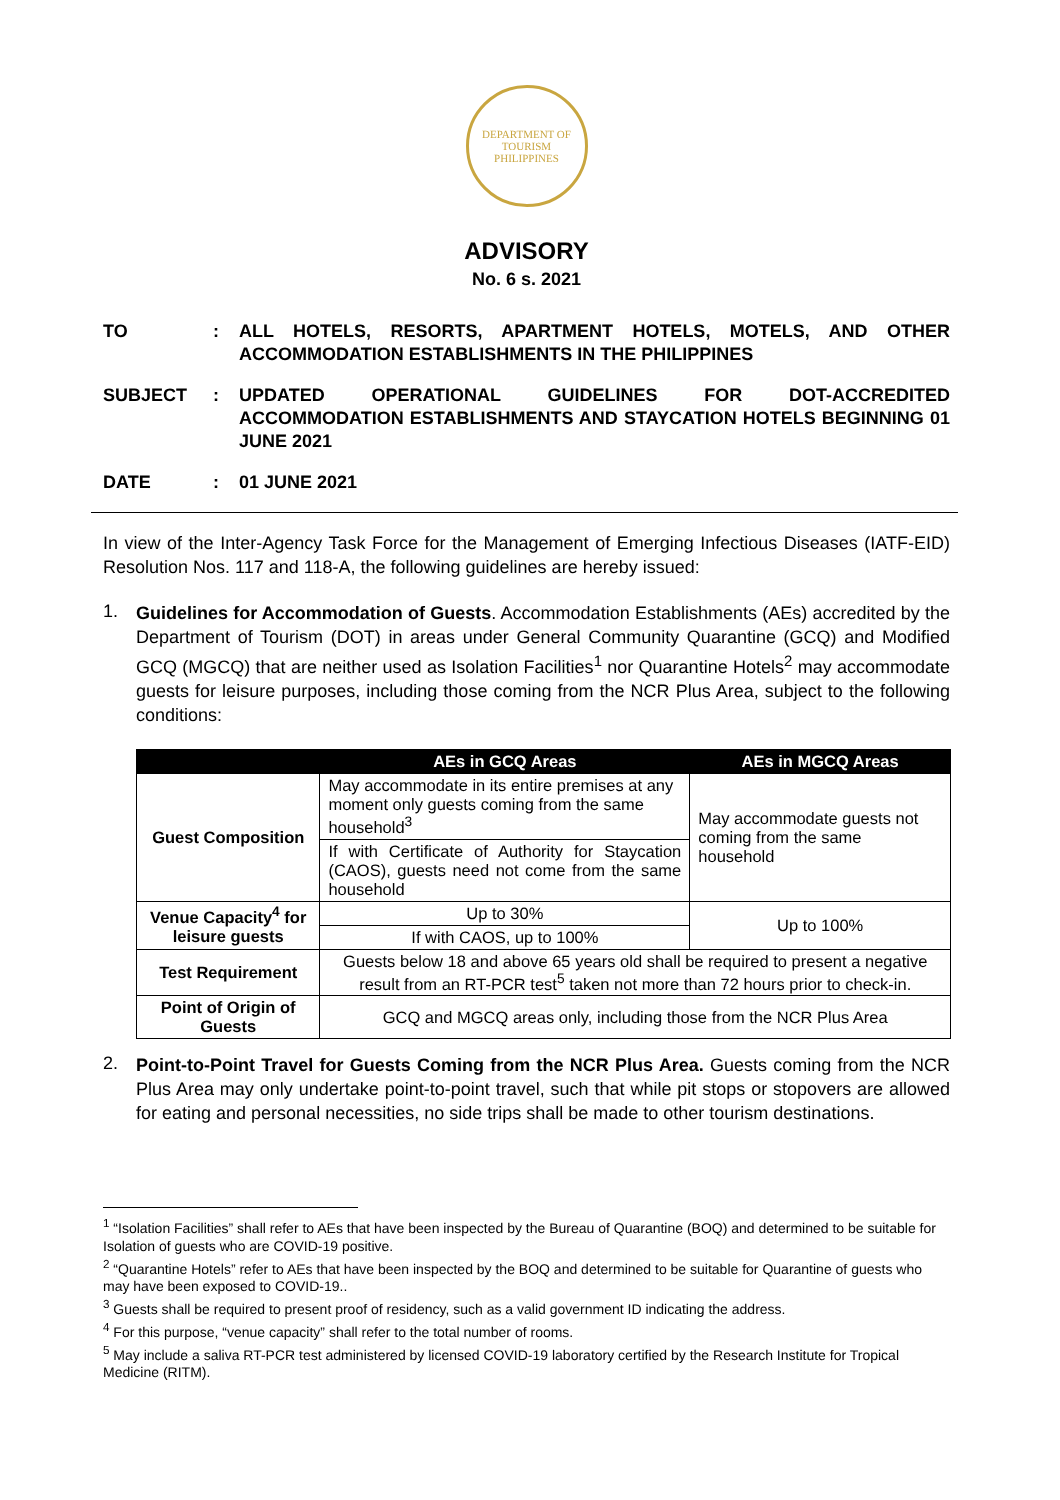DEPARTMENT OF TOURISM
PHILIPPINES
ADVISORY
No. 6 s. 2021
TO : ALL HOTELS, RESORTS, APARTMENT HOTELS, MOTELS, AND OTHER ACCOMMODATION ESTABLISHMENTS IN THE PHILIPPINES
SUBJECT : UPDATED OPERATIONAL GUIDELINES FOR DOT-ACCREDITED ACCOMMODATION ESTABLISHMENTS AND STAYCATION HOTELS BEGINNING 01 JUNE 2021
DATE : 01 JUNE 2021
In view of the Inter-Agency Task Force for the Management of Emerging Infectious Diseases (IATF-EID) Resolution Nos. 117 and 118-A, the following guidelines are hereby issued:
1.
Guidelines for Accommodation of Guests. Accommodation Establishments (AEs) accredited by the Department of Tourism (DOT) in areas under General Community Quarantine (GCQ) and Modified GCQ (MGCQ) that are neither used as Isolation Facilities<sup>1</sup> nor Quarantine Hotels<sup>2</sup> may accommodate guests for leisure purposes, including those coming from the NCR Plus Area, subject to the following conditions:
| | AEs in GCQ Areas | AEs in MGCQ Areas |
| --- | --- | --- |
| Guest Composition | May accommodate in its entire premises at any moment only guests coming from the same household<sup>3</sup> | May accommodate guests not coming from the same household |
| | If with Certificate of Authority for Staycation (CAOS), guests need not come from the same household | |
| Venue Capacity<sup>4</sup> for leisure guests | Up to 30% | Up to 100% |
| | If with CAOS, up to 100% | |
| Test Requirement | Guests below 18 and above 65 years old shall be required to present a negative result from an RT-PCR test<sup>5</sup> taken not more than 72 hours prior to check-in. | |
| Point of Origin of Guests | GCQ and MGCQ areas only, including those from the NCR Plus Area | |
2.
Point-to-Point Travel for Guests Coming from the NCR Plus Area. Guests coming from the NCR Plus Area may only undertake point-to-point travel, such that while pit stops or stopovers are allowed for eating and personal necessities, no side trips shall be made to other tourism destinations.
<sup>1</sup> “Isolation Facilities” shall refer to AEs that have been inspected by the Bureau of Quarantine (BOQ) and determined to be suitable for Isolation of guests who are COVID-19 positive.
<sup>2</sup> “Quarantine Hotels” refer to AEs that have been inspected by the BOQ and determined to be suitable for Quarantine of guests who may have been exposed to COVID-19..
<sup>3</sup> Guests shall be required to present proof of residency, such as a valid government ID indicating the address.
<sup>4</sup> For this purpose, “venue capacity” shall refer to the total number of rooms.
<sup>5</sup> May include a saliva RT-PCR test administered by licensed COVID-19 laboratory certified by the Research Institute for Tropical Medicine (RITM).